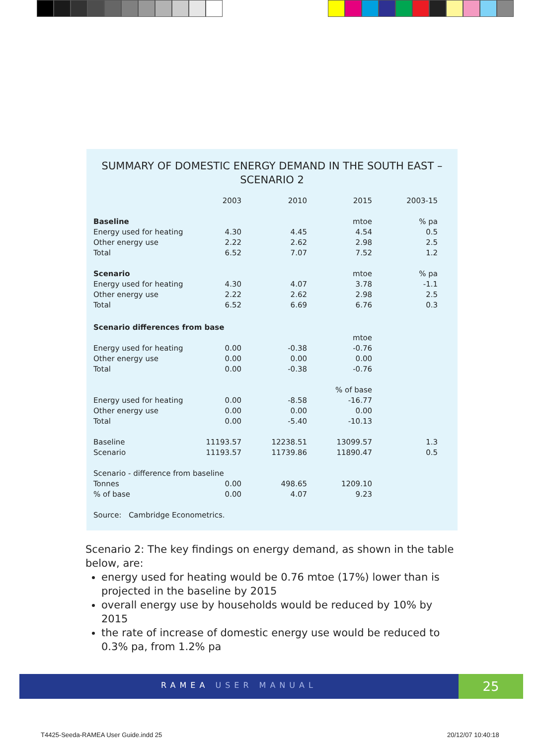SUMMARY OF DOMESTIC ENERGY DEMAND IN THE SOUTH EAST –
SCENARIO 2
| | 2003 | 2010 | 2015 | 2003-15 |
| --- | --- | --- | --- | --- |
| Baseline | | | mtoe | % pa |
| Energy used for heating | 4.30 | 4.45 | 4.54 | 0.5 |
| Other energy use | 2.22 | 2.62 | 2.98 | 2.5 |
| Total | 6.52 | 7.07 | 7.52 | 1.2 |
| Scenario | | | mtoe | % pa |
| Energy used for heating | 4.30 | 4.07 | 3.78 | -1.1 |
| Other energy use | 2.22 | 2.62 | 2.98 | 2.5 |
| Total | 6.52 | 6.69 | 6.76 | 0.3 |
| Scenario differences from base | | | | |
| | | | mtoe | |
| Energy used for heating | 0.00 | -0.38 | -0.76 | |
| Other energy use | 0.00 | 0.00 | 0.00 | |
| Total | 0.00 | -0.38 | -0.76 | |
| | | | % of base | |
| Energy used for heating | 0.00 | -8.58 | -16.77 | |
| Other energy use | 0.00 | 0.00 | 0.00 | |
| Total | 0.00 | -5.40 | -10.13 | |
| Baseline | 11193.57 | 12238.51 | 13099.57 | 1.3 |
| Scenario | 11193.57 | 11739.86 | 11890.47 | 0.5 |
| Scenario - difference from baseline | | | | |
| Tonnes | 0.00 | 498.65 | 1209.10 | |
| % of base | 0.00 | 4.07 | 9.23 | |
| Source: Cambridge Econometrics. | | | | |
Scenario 2: The key findings on energy demand, as shown in the table below, are:
energy used for heating would be 0.76 mtoe (17%) lower than is projected in the baseline by 2015
overall energy use by households would be reduced by 10% by 2015
the rate of increase of domestic energy use would be reduced to 0.3% pa, from 1.2% pa
RAMEA USER MANUAL 25
T4425-Seeda-RAMEA User Guide.indd 25
20/12/07 10:40:18